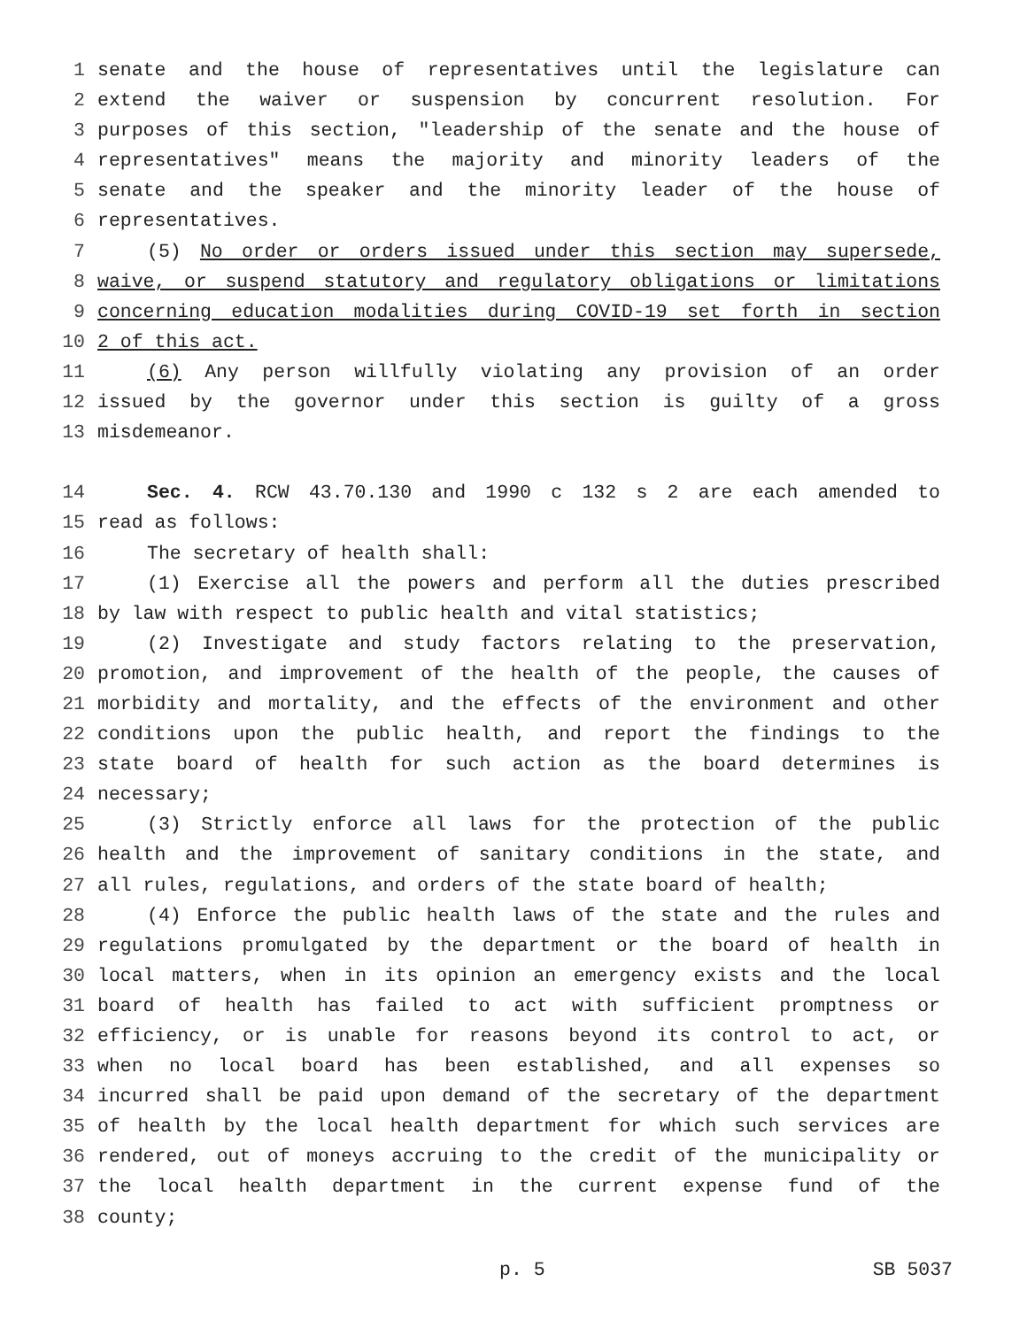1 senate and the house of representatives until the legislature can
2 extend the waiver or suspension by concurrent resolution. For
3 purposes of this section, "leadership of the senate and the house of
4 representatives" means the majority and minority leaders of the
5 senate and the speaker and the minority leader of the house of
6 representatives.
7 (5) No order or orders issued under this section may supersede,
8 waive, or suspend statutory and regulatory obligations or limitations
9 concerning education modalities during COVID-19 set forth in section
10 2 of this act.
11 (6) Any person willfully violating any provision of an order
12 issued by the governor under this section is guilty of a gross
13 misdemeanor.
14 Sec. 4. RCW 43.70.130 and 1990 c 132 s 2 are each amended to
15 read as follows:
16 The secretary of health shall:
17 (1) Exercise all the powers and perform all the duties prescribed
18 by law with respect to public health and vital statistics;
19 (2) Investigate and study factors relating to the preservation,
20 promotion, and improvement of the health of the people, the causes of
21 morbidity and mortality, and the effects of the environment and other
22 conditions upon the public health, and report the findings to the
23 state board of health for such action as the board determines is
24 necessary;
25 (3) Strictly enforce all laws for the protection of the public
26 health and the improvement of sanitary conditions in the state, and
27 all rules, regulations, and orders of the state board of health;
28 (4) Enforce the public health laws of the state and the rules and
29 regulations promulgated by the department or the board of health in
30 local matters, when in its opinion an emergency exists and the local
31 board of health has failed to act with sufficient promptness or
32 efficiency, or is unable for reasons beyond its control to act, or
33 when no local board has been established, and all expenses so
34 incurred shall be paid upon demand of the secretary of the department
35 of health by the local health department for which such services are
36 rendered, out of moneys accruing to the credit of the municipality or
37 the local health department in the current expense fund of the
38 county;
p. 5 SB 5037